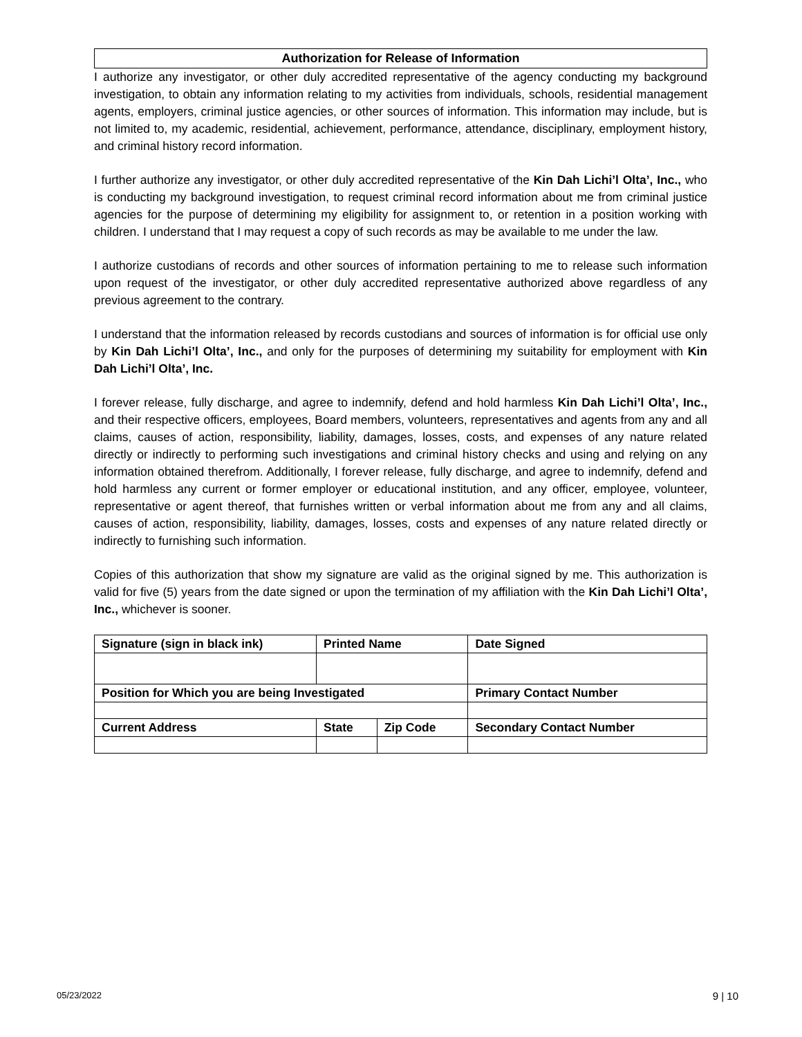Authorization for Release of Information
I authorize any investigator, or other duly accredited representative of the agency conducting my background investigation, to obtain any information relating to my activities from individuals, schools, residential management agents, employers, criminal justice agencies, or other sources of information. This information may include, but is not limited to, my academic, residential, achievement, performance, attendance, disciplinary, employment history, and criminal history record information.
I further authorize any investigator, or other duly accredited representative of the Kin Dah Lichi’l Olta’, Inc., who is conducting my background investigation, to request criminal record information about me from criminal justice agencies for the purpose of determining my eligibility for assignment to, or retention in a position working with children. I understand that I may request a copy of such records as may be available to me under the law.
I authorize custodians of records and other sources of information pertaining to me to release such information upon request of the investigator, or other duly accredited representative authorized above regardless of any previous agreement to the contrary.
I understand that the information released by records custodians and sources of information is for official use only by Kin Dah Lichi’l Olta’, Inc., and only for the purposes of determining my suitability for employment with Kin Dah Lichi’l Olta’, Inc.
I forever release, fully discharge, and agree to indemnify, defend and hold harmless Kin Dah Lichi’l Olta’, Inc., and their respective officers, employees, Board members, volunteers, representatives and agents from any and all claims, causes of action, responsibility, liability, damages, losses, costs, and expenses of any nature related directly or indirectly to performing such investigations and criminal history checks and using and relying on any information obtained therefrom. Additionally, I forever release, fully discharge, and agree to indemnify, defend and hold harmless any current or former employer or educational institution, and any officer, employee, volunteer, representative or agent thereof, that furnishes written or verbal information about me from any and all claims, causes of action, responsibility, liability, damages, losses, costs and expenses of any nature related directly or indirectly to furnishing such information.
Copies of this authorization that show my signature are valid as the original signed by me. This authorization is valid for five (5) years from the date signed or upon the termination of my affiliation with the Kin Dah Lichi’l Olta’, Inc., whichever is sooner.
| Signature (sign in black ink) | Printed Name | | | Date Signed |
| --- | --- | --- | --- | --- |
| Position for Which you are being Investigated | | | | Primary Contact Number |
| Current Address | | State | Zip Code | Secondary Contact Number |
05/23/2022 9 | 10